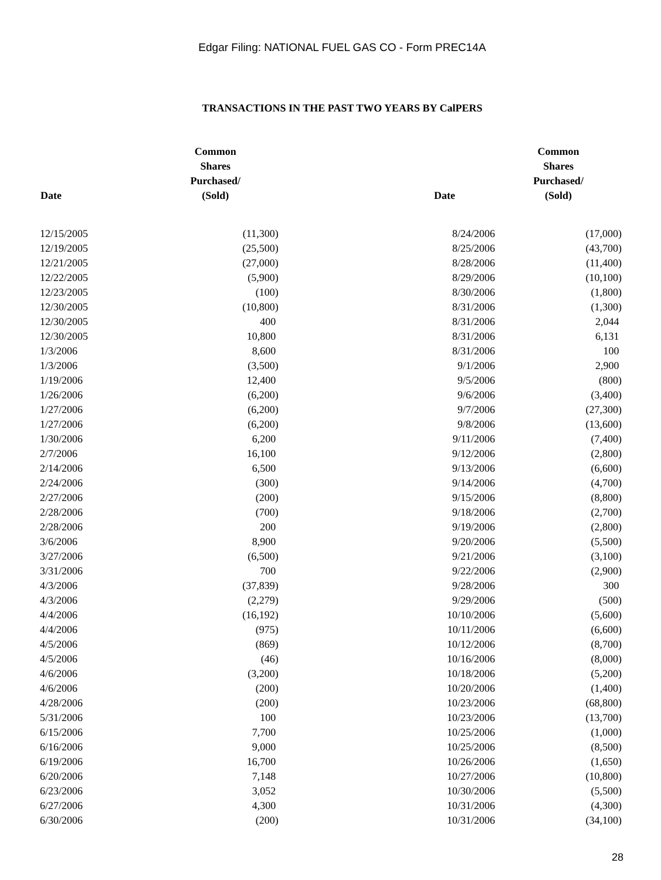Edgar Filing: NATIONAL FUEL GAS CO - Form PREC14A
TRANSACTIONS IN THE PAST TWO YEARS BY CalPERS
| Date | Common Shares Purchased/ (Sold) | Date | Common Shares Purchased/ (Sold) |
| --- | --- | --- | --- |
| 12/15/2005 | (11,300) | 8/24/2006 | (17,000) |
| 12/19/2005 | (25,500) | 8/25/2006 | (43,700) |
| 12/21/2005 | (27,000) | 8/28/2006 | (11,400) |
| 12/22/2005 | (5,900) | 8/29/2006 | (10,100) |
| 12/23/2005 | (100) | 8/30/2006 | (1,800) |
| 12/30/2005 | (10,800) | 8/31/2006 | (1,300) |
| 12/30/2005 | 400 | 8/31/2006 | 2,044 |
| 12/30/2005 | 10,800 | 8/31/2006 | 6,131 |
| 1/3/2006 | 8,600 | 8/31/2006 | 100 |
| 1/3/2006 | (3,500) | 9/1/2006 | 2,900 |
| 1/19/2006 | 12,400 | 9/5/2006 | (800) |
| 1/26/2006 | (6,200) | 9/6/2006 | (3,400) |
| 1/27/2006 | (6,200) | 9/7/2006 | (27,300) |
| 1/27/2006 | (6,200) | 9/8/2006 | (13,600) |
| 1/30/2006 | 6,200 | 9/11/2006 | (7,400) |
| 2/7/2006 | 16,100 | 9/12/2006 | (2,800) |
| 2/14/2006 | 6,500 | 9/13/2006 | (6,600) |
| 2/24/2006 | (300) | 9/14/2006 | (4,700) |
| 2/27/2006 | (200) | 9/15/2006 | (8,800) |
| 2/28/2006 | (700) | 9/18/2006 | (2,700) |
| 2/28/2006 | 200 | 9/19/2006 | (2,800) |
| 3/6/2006 | 8,900 | 9/20/2006 | (5,500) |
| 3/27/2006 | (6,500) | 9/21/2006 | (3,100) |
| 3/31/2006 | 700 | 9/22/2006 | (2,900) |
| 4/3/2006 | (37,839) | 9/28/2006 | 300 |
| 4/3/2006 | (2,279) | 9/29/2006 | (500) |
| 4/4/2006 | (16,192) | 10/10/2006 | (5,600) |
| 4/4/2006 | (975) | 10/11/2006 | (6,600) |
| 4/5/2006 | (869) | 10/12/2006 | (8,700) |
| 4/5/2006 | (46) | 10/16/2006 | (8,000) |
| 4/6/2006 | (3,200) | 10/18/2006 | (5,200) |
| 4/6/2006 | (200) | 10/20/2006 | (1,400) |
| 4/28/2006 | (200) | 10/23/2006 | (68,800) |
| 5/31/2006 | 100 | 10/23/2006 | (13,700) |
| 6/15/2006 | 7,700 | 10/25/2006 | (1,000) |
| 6/16/2006 | 9,000 | 10/25/2006 | (8,500) |
| 6/19/2006 | 16,700 | 10/26/2006 | (1,650) |
| 6/20/2006 | 7,148 | 10/27/2006 | (10,800) |
| 6/23/2006 | 3,052 | 10/30/2006 | (5,500) |
| 6/27/2006 | 4,300 | 10/31/2006 | (4,300) |
| 6/30/2006 | (200) | 10/31/2006 | (34,100) |
28